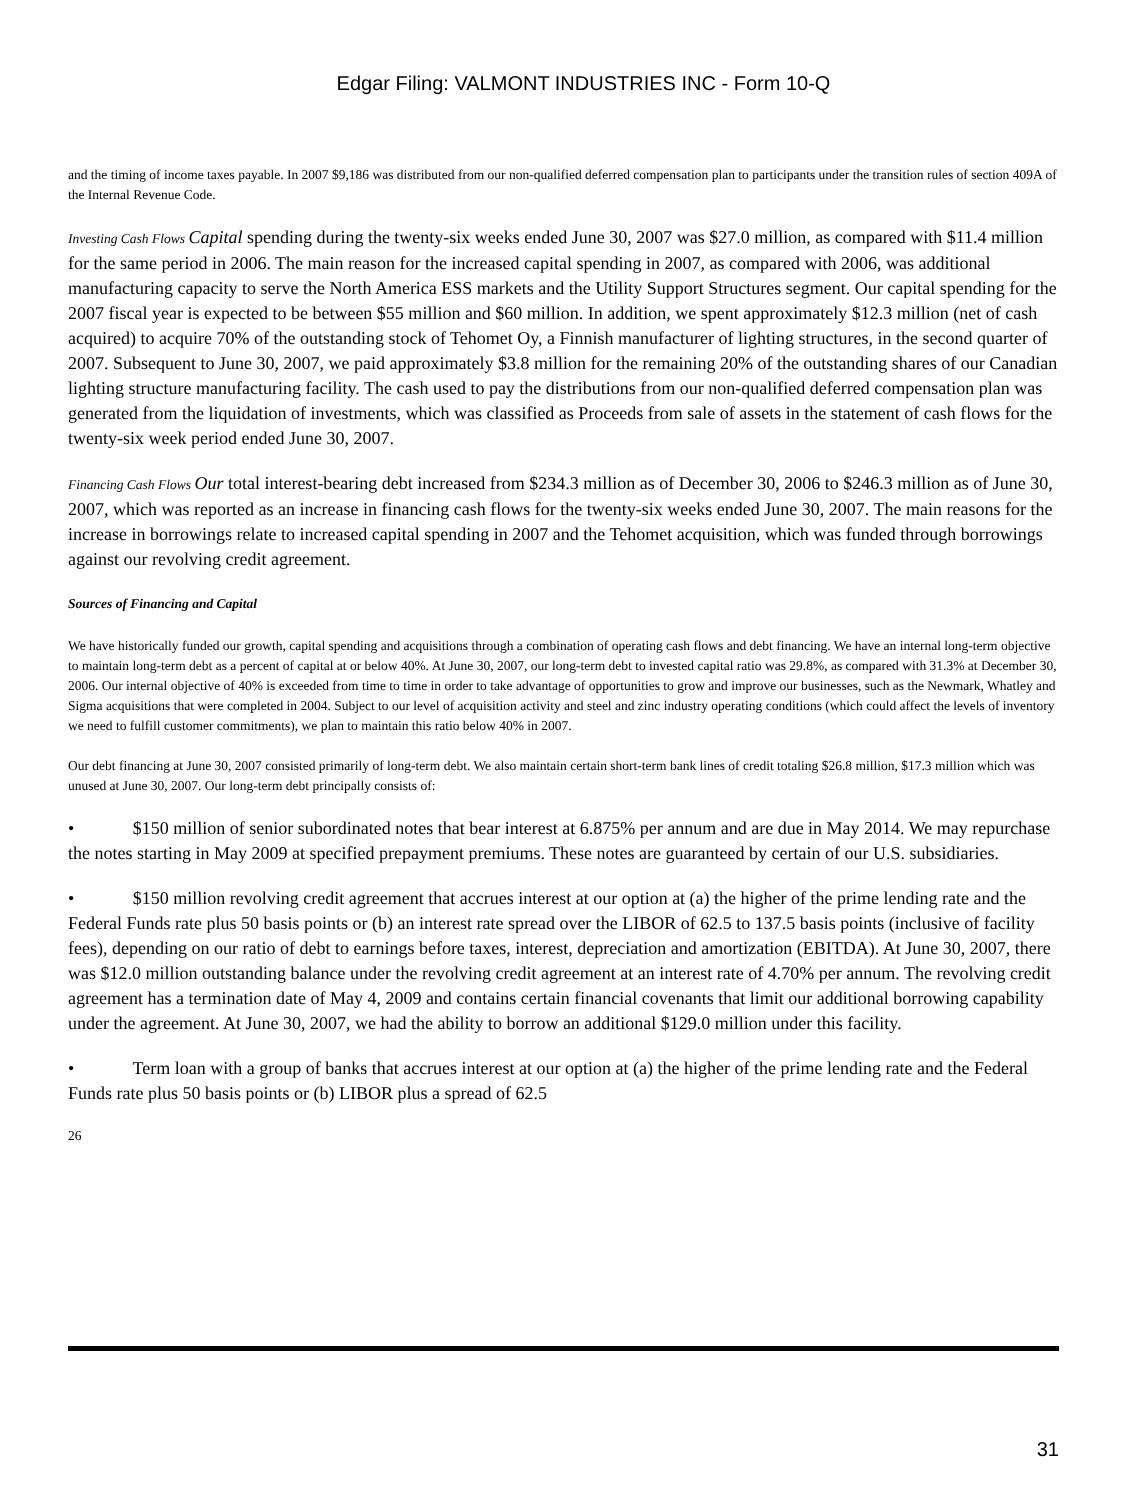Edgar Filing: VALMONT INDUSTRIES INC - Form 10-Q
and the timing of income taxes payable. In 2007 $9,186 was distributed from our non-qualified deferred compensation plan to participants under the transition rules of section 409A of the Internal Revenue Code.
Investing Cash Flows Capital spending during the twenty-six weeks ended June 30, 2007 was $27.0 million, as compared with $11.4 million for the same period in 2006. The main reason for the increased capital spending in 2007, as compared with 2006, was additional manufacturing capacity to serve the North America ESS markets and the Utility Support Structures segment. Our capital spending for the 2007 fiscal year is expected to be between $55 million and $60 million. In addition, we spent approximately $12.3 million (net of cash acquired) to acquire 70% of the outstanding stock of Tehomet Oy, a Finnish manufacturer of lighting structures, in the second quarter of 2007. Subsequent to June 30, 2007, we paid approximately $3.8 million for the remaining 20% of the outstanding shares of our Canadian lighting structure manufacturing facility. The cash used to pay the distributions from our non-qualified deferred compensation plan was generated from the liquidation of investments, which was classified as Proceeds from sale of assets in the statement of cash flows for the twenty-six week period ended June 30, 2007.
Financing Cash Flows Our total interest-bearing debt increased from $234.3 million as of December 30, 2006 to $246.3 million as of June 30, 2007, which was reported as an increase in financing cash flows for the twenty-six weeks ended June 30, 2007. The main reasons for the increase in borrowings relate to increased capital spending in 2007 and the Tehomet acquisition, which was funded through borrowings against our revolving credit agreement.
Sources of Financing and Capital
We have historically funded our growth, capital spending and acquisitions through a combination of operating cash flows and debt financing. We have an internal long-term objective to maintain long-term debt as a percent of capital at or below 40%. At June 30, 2007, our long-term debt to invested capital ratio was 29.8%, as compared with 31.3% at December 30, 2006. Our internal objective of 40% is exceeded from time to time in order to take advantage of opportunities to grow and improve our businesses, such as the Newmark, Whatley and Sigma acquisitions that were completed in 2004. Subject to our level of acquisition activity and steel and zinc industry operating conditions (which could affect the levels of inventory we need to fulfill customer commitments), we plan to maintain this ratio below 40% in 2007.
Our debt financing at June 30, 2007 consisted primarily of long-term debt. We also maintain certain short-term bank lines of credit totaling $26.8 million, $17.3 million which was unused at June 30, 2007. Our long-term debt principally consists of:
• $150 million of senior subordinated notes that bear interest at 6.875% per annum and are due in May 2014. We may repurchase the notes starting in May 2009 at specified prepayment premiums. These notes are guaranteed by certain of our U.S. subsidiaries.
• $150 million revolving credit agreement that accrues interest at our option at (a) the higher of the prime lending rate and the Federal Funds rate plus 50 basis points or (b) an interest rate spread over the LIBOR of 62.5 to 137.5 basis points (inclusive of facility fees), depending on our ratio of debt to earnings before taxes, interest, depreciation and amortization (EBITDA). At June 30, 2007, there was $12.0 million outstanding balance under the revolving credit agreement at an interest rate of 4.70% per annum. The revolving credit agreement has a termination date of May 4, 2009 and contains certain financial covenants that limit our additional borrowing capability under the agreement. At June 30, 2007, we had the ability to borrow an additional $129.0 million under this facility.
• Term loan with a group of banks that accrues interest at our option at (a) the higher of the prime lending rate and the Federal Funds rate plus 50 basis points or (b) LIBOR plus a spread of 62.5
26
31